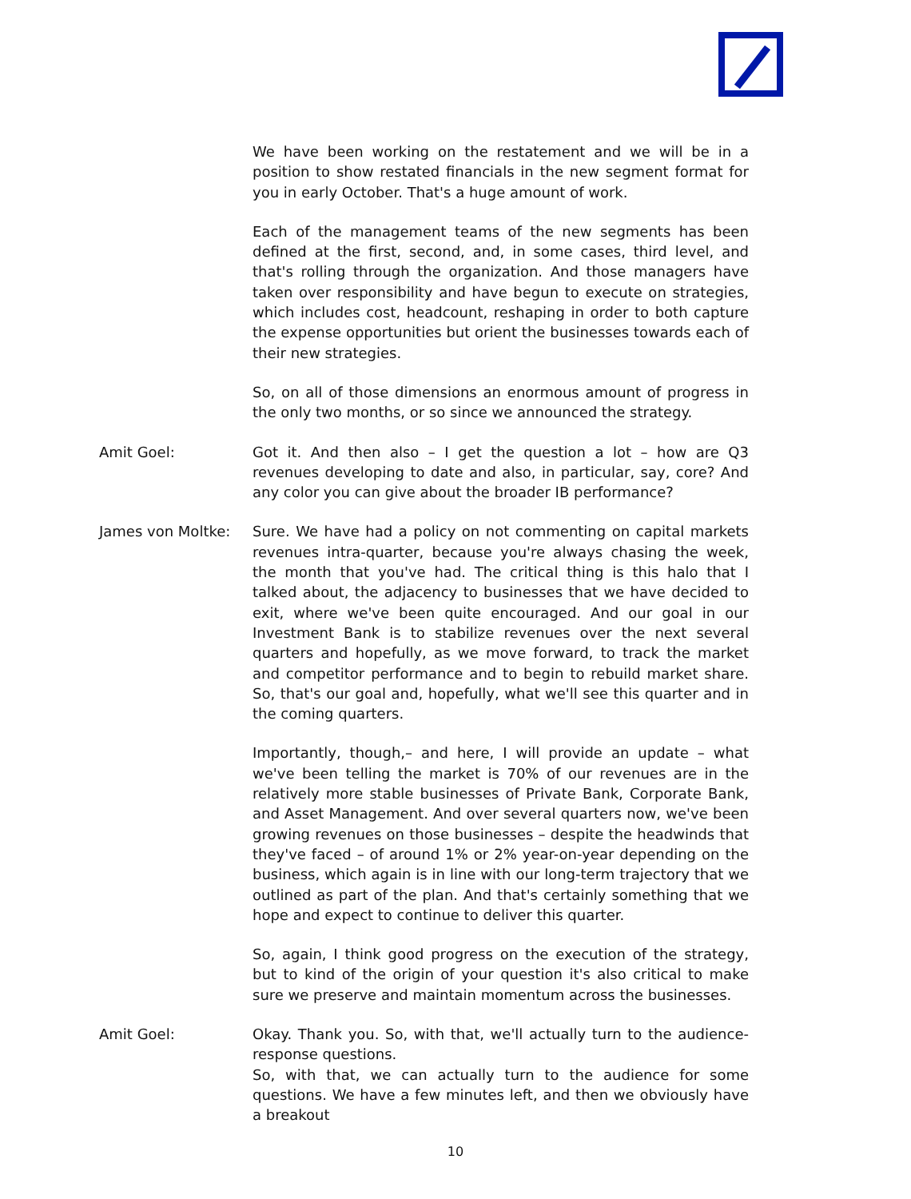We have been working on the restatement and we will be in a position to show restated financials in the new segment format for you in early October. That's a huge amount of work.
Each of the management teams of the new segments has been defined at the first, second, and, in some cases, third level, and that's rolling through the organization. And those managers have taken over responsibility and have begun to execute on strategies, which includes cost, headcount, reshaping in order to both capture the expense opportunities but orient the businesses towards each of their new strategies.
So, on all of those dimensions an enormous amount of progress in the only two months, or so since we announced the strategy.
Amit Goel: Got it. And then also – I get the question a lot – how are Q3 revenues developing to date and also, in particular, say, core? And any color you can give about the broader IB performance?
James von Moltke: Sure. We have had a policy on not commenting on capital markets revenues intra-quarter, because you're always chasing the week, the month that you've had. The critical thing is this halo that I talked about, the adjacency to businesses that we have decided to exit, where we've been quite encouraged. And our goal in our Investment Bank is to stabilize revenues over the next several quarters and hopefully, as we move forward, to track the market and competitor performance and to begin to rebuild market share. So, that's our goal and, hopefully, what we'll see this quarter and in the coming quarters.
Importantly, though,– and here, I will provide an update – what we've been telling the market is 70% of our revenues are in the relatively more stable businesses of Private Bank, Corporate Bank, and Asset Management. And over several quarters now, we've been growing revenues on those businesses – despite the headwinds that they've faced – of around 1% or 2% year-on-year depending on the business, which again is in line with our long-term trajectory that we outlined as part of the plan. And that's certainly something that we hope and expect to continue to deliver this quarter.
So, again, I think good progress on the execution of the strategy, but to kind of the origin of your question it's also critical to make sure we preserve and maintain momentum across the businesses.
Amit Goel: Okay. Thank you. So, with that, we'll actually turn to the audience-response questions.
So, with that, we can actually turn to the audience for some questions. We have a few minutes left, and then we obviously have a breakout
10